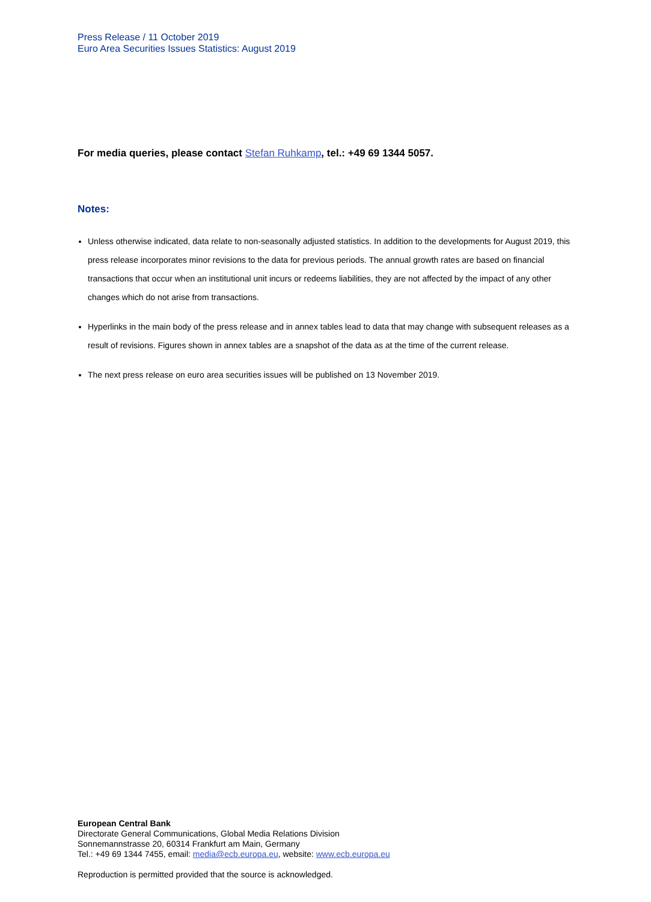Press Release / 11 October 2019
Euro Area Securities Issues Statistics: August 2019
For media queries, please contact Stefan Ruhkamp, tel.: +49 69 1344 5057.
Notes:
Unless otherwise indicated, data relate to non-seasonally adjusted statistics. In addition to the developments for August 2019, this press release incorporates minor revisions to the data for previous periods. The annual growth rates are based on financial transactions that occur when an institutional unit incurs or redeems liabilities, they are not affected by the impact of any other changes which do not arise from transactions.
Hyperlinks in the main body of the press release and in annex tables lead to data that may change with subsequent releases as a result of revisions. Figures shown in annex tables are a snapshot of the data as at the time of the current release.
The next press release on euro area securities issues will be published on 13 November 2019.
European Central Bank
Directorate General Communications, Global Media Relations Division
Sonnemannstrasse 20, 60314 Frankfurt am Main, Germany
Tel.: +49 69 1344 7455, email: media@ecb.europa.eu, website: www.ecb.europa.eu
Reproduction is permitted provided that the source is acknowledged.